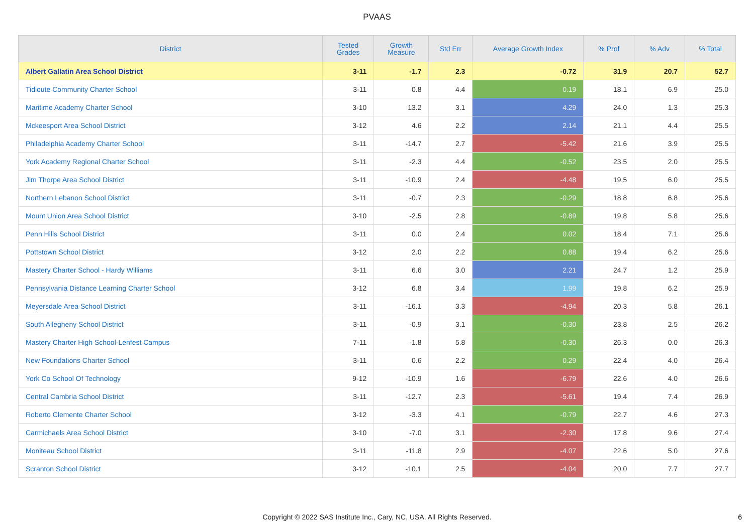PVAAS
| District | Tested Grades | Growth Measure | Std Err | Average Growth Index | % Prof | % Adv | % Total |
| --- | --- | --- | --- | --- | --- | --- | --- |
| Albert Gallatin Area School District | 3-11 | -1.7 | 2.3 | -0.72 | 31.9 | 20.7 | 52.7 |
| Tidioute Community Charter School | 3-11 | 0.8 | 4.4 | 0.19 | 18.1 | 6.9 | 25.0 |
| Maritime Academy Charter School | 3-10 | 13.2 | 3.1 | 4.29 | 24.0 | 1.3 | 25.3 |
| Mckeesport Area School District | 3-12 | 4.6 | 2.2 | 2.14 | 21.1 | 4.4 | 25.5 |
| Philadelphia Academy Charter School | 3-11 | -14.7 | 2.7 | -5.42 | 21.6 | 3.9 | 25.5 |
| York Academy Regional Charter School | 3-11 | -2.3 | 4.4 | -0.52 | 23.5 | 2.0 | 25.5 |
| Jim Thorpe Area School District | 3-11 | -10.9 | 2.4 | -4.48 | 19.5 | 6.0 | 25.5 |
| Northern Lebanon School District | 3-11 | -0.7 | 2.3 | -0.29 | 18.8 | 6.8 | 25.6 |
| Mount Union Area School District | 3-10 | -2.5 | 2.8 | -0.89 | 19.8 | 5.8 | 25.6 |
| Penn Hills School District | 3-11 | 0.0 | 2.4 | 0.02 | 18.4 | 7.1 | 25.6 |
| Pottstown School District | 3-12 | 2.0 | 2.2 | 0.88 | 19.4 | 6.2 | 25.6 |
| Mastery Charter School - Hardy Williams | 3-11 | 6.6 | 3.0 | 2.21 | 24.7 | 1.2 | 25.9 |
| Pennsylvania Distance Learning Charter School | 3-12 | 6.8 | 3.4 | 1.99 | 19.8 | 6.2 | 25.9 |
| Meyersdale Area School District | 3-11 | -16.1 | 3.3 | -4.94 | 20.3 | 5.8 | 26.1 |
| South Allegheny School District | 3-11 | -0.9 | 3.1 | -0.30 | 23.8 | 2.5 | 26.2 |
| Mastery Charter High School-Lenfest Campus | 7-11 | -1.8 | 5.8 | -0.30 | 26.3 | 0.0 | 26.3 |
| New Foundations Charter School | 3-11 | 0.6 | 2.2 | 0.29 | 22.4 | 4.0 | 26.4 |
| York Co School Of Technology | 9-12 | -10.9 | 1.6 | -6.79 | 22.6 | 4.0 | 26.6 |
| Central Cambria School District | 3-11 | -12.7 | 2.3 | -5.61 | 19.4 | 7.4 | 26.9 |
| Roberto Clemente Charter School | 3-12 | -3.3 | 4.1 | -0.79 | 22.7 | 4.6 | 27.3 |
| Carmichaels Area School District | 3-10 | -7.0 | 3.1 | -2.30 | 17.8 | 9.6 | 27.4 |
| Moniteau School District | 3-11 | -11.8 | 2.9 | -4.07 | 22.6 | 5.0 | 27.6 |
| Scranton School District | 3-12 | -10.1 | 2.5 | -4.04 | 20.0 | 7.7 | 27.7 |
Copyright © 2022 SAS Institute Inc., Cary, NC, USA. All Rights Reserved.
6